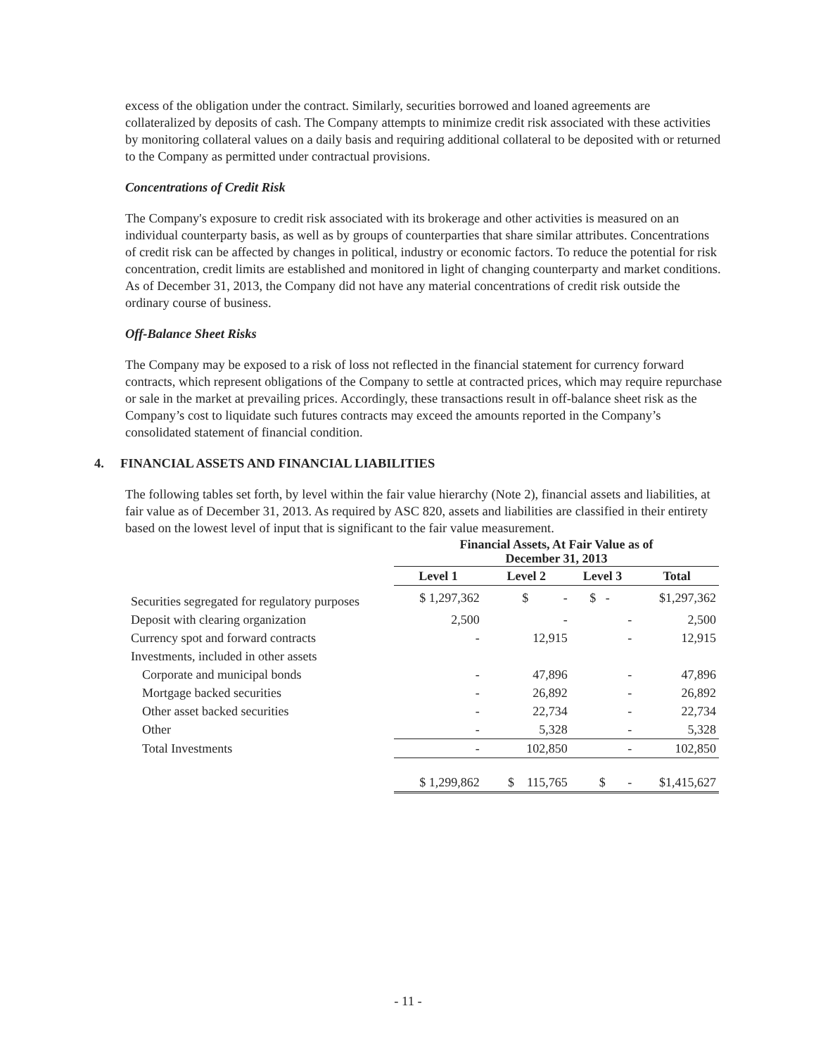excess of the obligation under the contract. Similarly, securities borrowed and loaned agreements are collateralized by deposits of cash. The Company attempts to minimize credit risk associated with these activities by monitoring collateral values on a daily basis and requiring additional collateral to be deposited with or returned to the Company as permitted under contractual provisions.
Concentrations of Credit Risk
The Company's exposure to credit risk associated with its brokerage and other activities is measured on an individual counterparty basis, as well as by groups of counterparties that share similar attributes. Concentrations of credit risk can be affected by changes in political, industry or economic factors. To reduce the potential for risk concentration, credit limits are established and monitored in light of changing counterparty and market conditions. As of December 31, 2013, the Company did not have any material concentrations of credit risk outside the ordinary course of business.
Off-Balance Sheet Risks
The Company may be exposed to a risk of loss not reflected in the financial statement for currency forward contracts, which represent obligations of the Company to settle at contracted prices, which may require repurchase or sale in the market at prevailing prices. Accordingly, these transactions result in off-balance sheet risk as the Company’s cost to liquidate such futures contracts may exceed the amounts reported in the Company’s consolidated statement of financial condition.
4. FINANCIAL ASSETS AND FINANCIAL LIABILITIES
The following tables set forth, by level within the fair value hierarchy (Note 2), financial assets and liabilities, at fair value as of December 31, 2013. As required by ASC 820, assets and liabilities are classified in their entirety based on the lowest level of input that is significant to the fair value measurement.
| | Financial Assets, At Fair Value as of December 31, 2013 | | | |
| --- | --- | --- | --- | --- |
| | Level 1 | Level 2 | Level 3 | Total |
| Securities segregated for regulatory purposes | $ 1,297,362 | $ - | $ - | $1,297,362 |
| Deposit with clearing organization | 2,500 | - | - | 2,500 |
| Currency spot and forward contracts | - | 12,915 | - | 12,915 |
| Investments, included in other assets | | | | |
| Corporate and municipal bonds | - | 47,896 | - | 47,896 |
| Mortgage backed securities | - | 26,892 | - | 26,892 |
| Other asset backed securities | - | 22,734 | - | 22,734 |
| Other | - | 5,328 | - | 5,328 |
| Total Investments | - | 102,850 | - | 102,850 |
| | $ 1,299,862 | $ 115,765 | $ - | $1,415,627 |
- 11 -